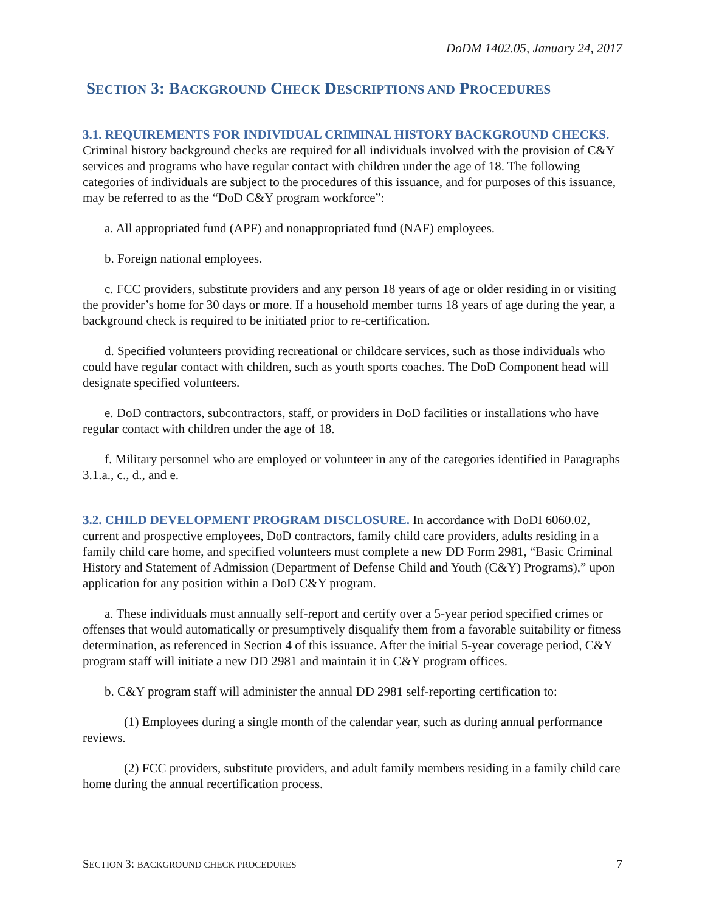DoDM 1402.05, January 24, 2017
SECTION 3: BACKGROUND CHECK DESCRIPTIONS AND PROCEDURES
3.1. REQUIREMENTS FOR INDIVIDUAL CRIMINAL HISTORY BACKGROUND CHECKS. Criminal history background checks are required for all individuals involved with the provision of C&Y services and programs who have regular contact with children under the age of 18. The following categories of individuals are subject to the procedures of this issuance, and for purposes of this issuance, may be referred to as the “DoD C&Y program workforce”:
a. All appropriated fund (APF) and nonappropriated fund (NAF) employees.
b. Foreign national employees.
c. FCC providers, substitute providers and any person 18 years of age or older residing in or visiting the provider’s home for 30 days or more. If a household member turns 18 years of age during the year, a background check is required to be initiated prior to re-certification.
d. Specified volunteers providing recreational or childcare services, such as those individuals who could have regular contact with children, such as youth sports coaches. The DoD Component head will designate specified volunteers.
e. DoD contractors, subcontractors, staff, or providers in DoD facilities or installations who have regular contact with children under the age of 18.
f. Military personnel who are employed or volunteer in any of the categories identified in Paragraphs 3.1.a., c., d., and e.
3.2. CHILD DEVELOPMENT PROGRAM DISCLOSURE. In accordance with DoDI 6060.02, current and prospective employees, DoD contractors, family child care providers, adults residing in a family child care home, and specified volunteers must complete a new DD Form 2981, “Basic Criminal History and Statement of Admission (Department of Defense Child and Youth (C&Y) Programs),” upon application for any position within a DoD C&Y program.
a. These individuals must annually self-report and certify over a 5-year period specified crimes or offenses that would automatically or presumptively disqualify them from a favorable suitability or fitness determination, as referenced in Section 4 of this issuance. After the initial 5-year coverage period, C&Y program staff will initiate a new DD 2981 and maintain it in C&Y program offices.
b. C&Y program staff will administer the annual DD 2981 self-reporting certification to:
(1) Employees during a single month of the calendar year, such as during annual performance reviews.
(2) FCC providers, substitute providers, and adult family members residing in a family child care home during the annual recertification process.
SECTION 3: BACKGROUND CHECK PROCEDURES 7